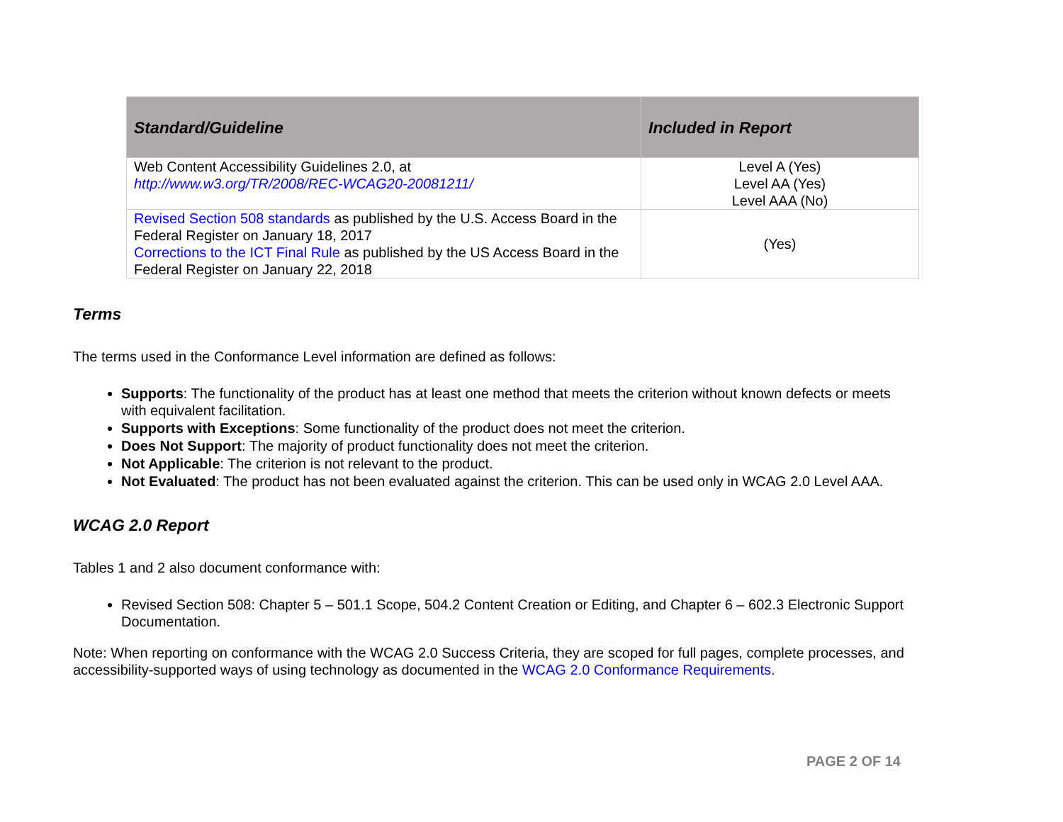| Standard/Guideline | Included in Report |
| --- | --- |
| Web Content Accessibility Guidelines 2.0, at http://www.w3.org/TR/2008/REC-WCAG20-20081211/ | Level A (Yes) Level AA (Yes) Level AAA (No) |
| Revised Section 508 standards as published by the U.S. Access Board in the Federal Register on January 18, 2017 Corrections to the ICT Final Rule as published by the US Access Board in the Federal Register on January 22, 2018 | (Yes) |
Terms
The terms used in the Conformance Level information are defined as follows:
Supports: The functionality of the product has at least one method that meets the criterion without known defects or meets with equivalent facilitation.
Supports with Exceptions: Some functionality of the product does not meet the criterion.
Does Not Support: The majority of product functionality does not meet the criterion.
Not Applicable: The criterion is not relevant to the product.
Not Evaluated: The product has not been evaluated against the criterion. This can be used only in WCAG 2.0 Level AAA.
WCAG 2.0 Report
Tables 1 and 2 also document conformance with:
Revised Section 508: Chapter 5 – 501.1 Scope, 504.2 Content Creation or Editing, and Chapter 6 – 602.3 Electronic Support Documentation.
Note: When reporting on conformance with the WCAG 2.0 Success Criteria, they are scoped for full pages, complete processes, and accessibility-supported ways of using technology as documented in the WCAG 2.0 Conformance Requirements.
PAGE 2 OF 14